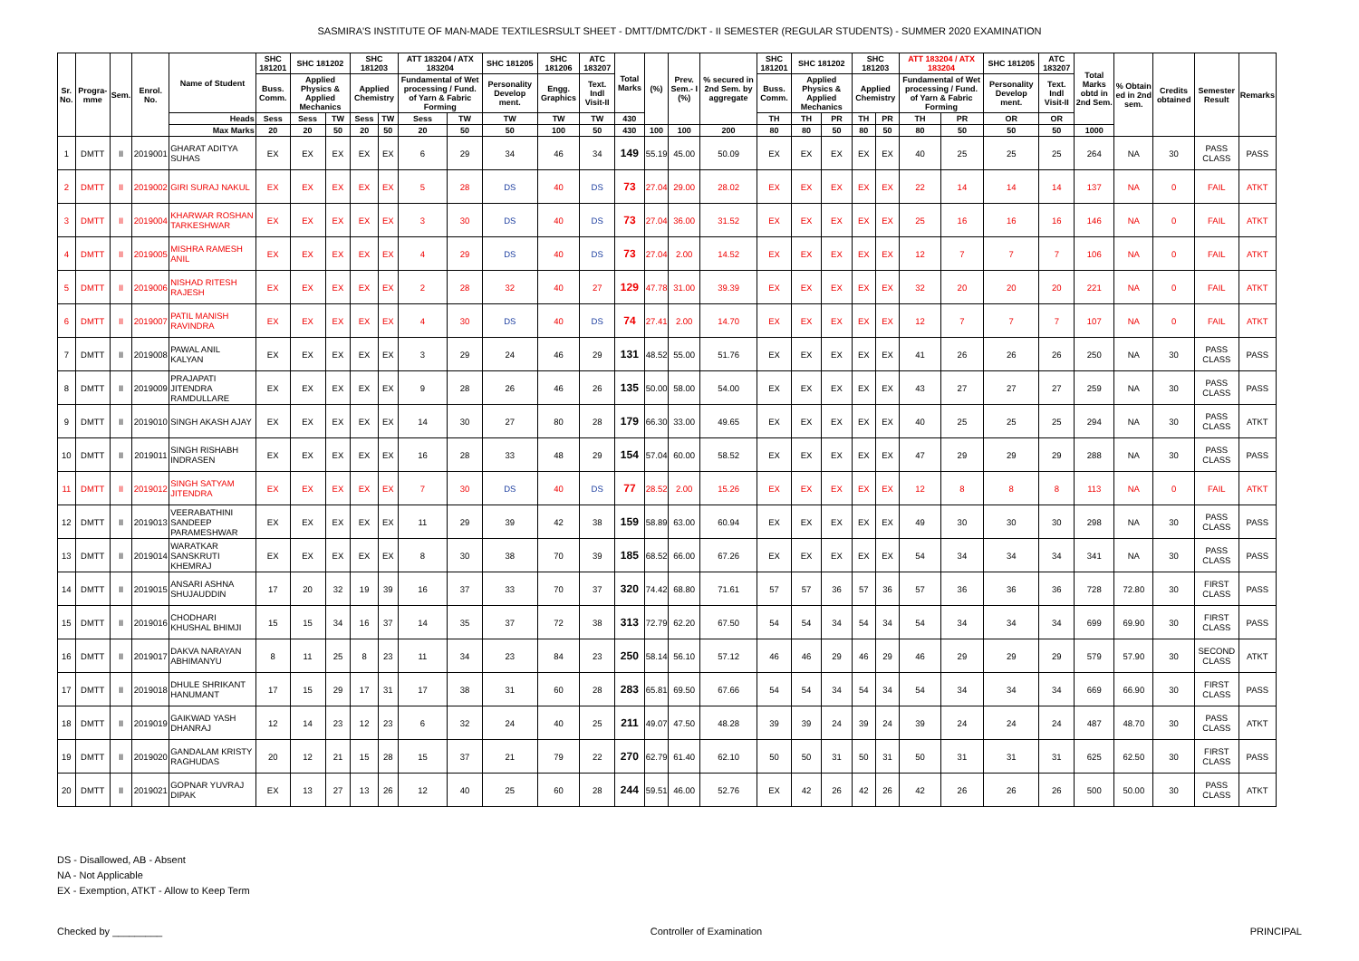SASMIRA'S INSTITUTE OF MAN-MADE TEXTILESRSULT SHEET - DMTT/DMTC/DKT - II SEMESTER (REGULAR STUDENTS) - SUMMER 2020 EXAMINATION
| Sr. No. | Progra-mme | Sem. | Enrol. No. | Name of Student | SHC 181201 | SHC 181202 | | SHC 181203 | | ATT 183204 / ATX 183204 | | SHC 181205 | SHC 181206 | ATC 183207 | Total Marks | (%) | Prev. Sem.- I (%) | % secured in 2nd Sem. by aggregate | SHC 181201 | SHC 181202 | | SHC 181203 | | ATT 183204 / ATX 183204 | | SHC 181205 | ATC 183207 | Total Marks obtd in 2nd Sem. | % Obtain ed in 2nd sem. | Credits obtained | Semester Result | Remarks |
| --- | --- | --- | --- | --- | --- | --- | --- | --- | --- | --- | --- | --- | --- | --- | --- | --- | --- | --- | --- | --- | --- | --- | --- | --- | --- | --- | --- | --- | --- | --- | --- | --- |
| | | | | | Buss. Comm. | Applied Physics & Applied Mechanics | | Applied Chemistry | | Fundamental of Wet processing / Fund. of Yarn & Fabric Forming | | Personality Develop ment. | Engg. Graphics | Text. Indl Visit-II | | | | | Buss. Comm. | Applied Physics & Applied Mechanics | | Applied Chemistry | | Fundamental of Wet processing / Fund. of Yarn & Fabric Forming | | Personality Develop ment. | Text. Indl Visit-II | | | | | |
| | | | | Heads | Sess | Sess | TW | Sess | TW | Sess | TW | TW | TW | TW | 430 | | | | TH | TH | PR | TH | PR | TH | PR | OR | OR | | | | | |
| | | | | Max Marks | 20 | 20 | 50 | 20 | 50 | 20 | 50 | 50 | 100 | 50 | 430 | 100 | 100 | 200 | 80 | 80 | 50 | 80 | 50 | 80 | 50 | 50 | 50 | 1000 | | | | |
| 1 | DMTT | II | 2019001 | GHARAT ADITYA SUHAS | EX | EX | EX | EX | EX | 6 | 29 | 34 | 46 | 34 | 149 | 55.19 | 45.00 | 50.09 | EX | EX | EX | EX | EX | 40 | 25 | 25 | 25 | 264 | NA | 30 | PASS CLASS | PASS |
| 2 | DMTT | II | 2019002 | GIRI SURAJ NAKUL | EX | EX | EX | EX | EX | 5 | 28 | DS | 40 | DS | 73 | 27.04 | 29.00 | 28.02 | EX | EX | EX | EX | EX | 22 | 14 | 14 | 14 | 137 | NA | 0 | FAIL | ATKT |
| 3 | DMTT | II | 2019004 | KHARWAR ROSHAN TARKESHWAR | EX | EX | EX | EX | EX | 3 | 30 | DS | 40 | DS | 73 | 27.04 | 36.00 | 31.52 | EX | EX | EX | EX | EX | 25 | 16 | 16 | 16 | 146 | NA | 0 | FAIL | ATKT |
| 4 | DMTT | II | 2019005 | MISHRA RAMESH ANIL | EX | EX | EX | EX | EX | 4 | 29 | DS | 40 | DS | 73 | 27.04 | 2.00 | 14.52 | EX | EX | EX | EX | EX | 12 | 7 | 7 | 7 | 106 | NA | 0 | FAIL | ATKT |
| 5 | DMTT | II | 2019006 | NISHAD RITESH RAJESH | EX | EX | EX | EX | EX | 2 | 28 | 32 | 40 | 27 | 129 | 47.78 | 31.00 | 39.39 | EX | EX | EX | EX | EX | 32 | 20 | 20 | 20 | 221 | NA | 0 | FAIL | ATKT |
| 6 | DMTT | II | 2019007 | PATIL MANISH RAVINDRA | EX | EX | EX | EX | EX | 4 | 30 | DS | 40 | DS | 74 | 27.41 | 2.00 | 14.70 | EX | EX | EX | EX | EX | 12 | 7 | 7 | 7 | 107 | NA | 0 | FAIL | ATKT |
| 7 | DMTT | II | 2019008 | PAWAL ANIL KALYAN | EX | EX | EX | EX | EX | 3 | 29 | 24 | 46 | 29 | 131 | 48.52 | 55.00 | 51.76 | EX | EX | EX | EX | EX | 41 | 26 | 26 | 26 | 250 | NA | 30 | PASS CLASS | PASS |
| 8 | DMTT | II | 2019009 | PRAJAPATI JITENDRA RAMDULLARE | EX | EX | EX | EX | EX | 9 | 28 | 26 | 46 | 26 | 135 | 50.00 | 58.00 | 54.00 | EX | EX | EX | EX | EX | 43 | 27 | 27 | 27 | 259 | NA | 30 | PASS CLASS | PASS |
| 9 | DMTT | II | 2019010 | SINGH AKASH AJAY | EX | EX | EX | EX | EX | 14 | 30 | 27 | 80 | 28 | 179 | 66.30 | 33.00 | 49.65 | EX | EX | EX | EX | EX | 40 | 25 | 25 | 25 | 294 | NA | 30 | PASS CLASS | ATKT |
| 10 | DMTT | II | 2019011 | SINGH RISHABH INDRASEN | EX | EX | EX | EX | EX | 16 | 28 | 33 | 48 | 29 | 154 | 57.04 | 60.00 | 58.52 | EX | EX | EX | EX | EX | 47 | 29 | 29 | 29 | 288 | NA | 30 | PASS CLASS | PASS |
| 11 | DMTT | II | 2019012 | SINGH SATYAM JITENDRA | EX | EX | EX | EX | EX | 7 | 30 | DS | 40 | DS | 77 | 28.52 | 2.00 | 15.26 | EX | EX | EX | EX | EX | 12 | 8 | 8 | 8 | 113 | NA | 0 | FAIL | ATKT |
| 12 | DMTT | II | 2019013 | VEERABATHINI SANDEEP PARAMESHWAR | EX | EX | EX | EX | EX | 11 | 29 | 39 | 42 | 38 | 159 | 58.89 | 63.00 | 60.94 | EX | EX | EX | EX | EX | 49 | 30 | 30 | 30 | 298 | NA | 30 | PASS CLASS | PASS |
| 13 | DMTT | II | 2019014 | WARATKAR SANSKRUTI KHEMRAJ | EX | EX | EX | EX | EX | 8 | 30 | 38 | 70 | 39 | 185 | 68.52 | 66.00 | 67.26 | EX | EX | EX | EX | EX | 54 | 34 | 34 | 34 | 341 | NA | 30 | PASS CLASS | PASS |
| 14 | DMTT | II | 2019015 | ANSARI ASHNA SHUJAUDDIN | 17 | 20 | 32 | 19 | 39 | 16 | 37 | 33 | 70 | 37 | 320 | 74.42 | 68.80 | 71.61 | 57 | 57 | 36 | 57 | 36 | 57 | 36 | 36 | 36 | 728 | 72.80 | 30 | FIRST CLASS | PASS |
| 15 | DMTT | II | 2019016 | CHODHARI KHUSHAL BHIMJI | 15 | 15 | 34 | 16 | 37 | 14 | 35 | 37 | 72 | 38 | 313 | 72.79 | 62.20 | 67.50 | 54 | 54 | 34 | 54 | 34 | 54 | 34 | 34 | 34 | 699 | 69.90 | 30 | FIRST CLASS | PASS |
| 16 | DMTT | II | 2019017 | DAKVA NARAYAN ABHIMANYU | 8 | 11 | 25 | 8 | 23 | 11 | 34 | 23 | 84 | 23 | 250 | 58.14 | 56.10 | 57.12 | 46 | 46 | 29 | 46 | 29 | 46 | 29 | 29 | 29 | 579 | 57.90 | 30 | SECOND CLASS | ATKT |
| 17 | DMTT | II | 2019018 | DHULE SHRIKANT HANUMANT | 17 | 15 | 29 | 17 | 31 | 17 | 38 | 31 | 60 | 28 | 283 | 65.81 | 69.50 | 67.66 | 54 | 54 | 34 | 54 | 34 | 54 | 34 | 34 | 34 | 669 | 66.90 | 30 | FIRST CLASS | PASS |
| 18 | DMTT | II | 2019019 | GAIKWAD YASH DHANRAJ | 12 | 14 | 23 | 12 | 23 | 6 | 32 | 24 | 40 | 25 | 211 | 49.07 | 47.50 | 48.28 | 39 | 39 | 24 | 39 | 24 | 39 | 24 | 24 | 24 | 487 | 48.70 | 30 | PASS CLASS | ATKT |
| 19 | DMTT | II | 2019020 | GANDALAM KRISTY RAGHUDAS | 20 | 12 | 21 | 15 | 28 | 15 | 37 | 21 | 79 | 22 | 270 | 62.79 | 61.40 | 62.10 | 50 | 50 | 31 | 50 | 31 | 50 | 31 | 31 | 31 | 625 | 62.50 | 30 | FIRST CLASS | PASS |
| 20 | DMTT | II | 2019021 | GOPNAR YUVRAJ DIPAK | EX | 13 | 27 | 13 | 26 | 12 | 40 | 25 | 60 | 28 | 244 | 59.51 | 46.00 | 52.76 | EX | 42 | 26 | 42 | 26 | 42 | 26 | 26 | 26 | 500 | 50.00 | 30 | PASS CLASS | ATKT |
DS - Disallowed, AB - Absent
NA - Not Applicable
EX - Exemption, ATKT - Allow to Keep Term
Checked by _________ Controller of Examination PRINCIPAL